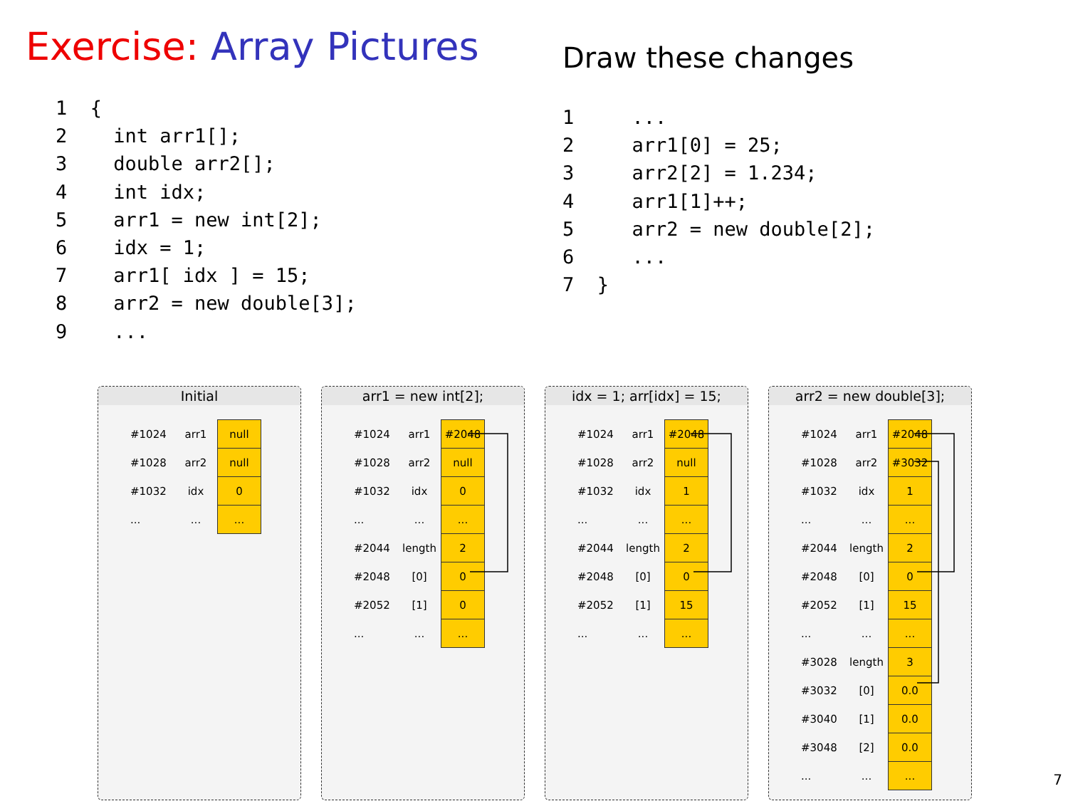Exercise: Array Pictures Draw these changes
1  {
2    int arr1[];
3    double arr2[];
4    int idx;
5    arr1 = new int[2];
6    idx = 1;
7    arr1[ idx ] = 15;
8    arr2 = new double[3];
9    ...
1     ...
2     arr1[0] = 25;
3     arr2[2] = 1.234;
4     arr1[1]++;
5     arr2 = new double[2];
6     ...
7  }
Initial
| #1024 | arr1 | null |
| #1028 | arr2 | null |
| #1032 | idx | 0 |
| ... | ... | ... |
arr1 = new int[2];
| #1024 | arr1 | #2048 |
| #1028 | arr2 | null |
| #1032 | idx | 0 |
| ... | ... | ... |
| #2044 | length | 2 |
| #2048 | [0] | 0 |
| #2052 | [1] | 0 |
| ... | ... | ... |
idx = 1; arr[idx] = 15;
| #1024 | arr1 | #2048 |
| #1028 | arr2 | null |
| #1032 | idx | 1 |
| ... | ... | ... |
| #2044 | length | 2 |
| #2048 | [0] | 0 |
| #2052 | [1] | 15 |
| ... | ... | ... |
arr2 = new double[3];
| #1024 | arr1 | #2048 |
| #1028 | arr2 | #3032 |
| #1032 | idx | 1 |
| ... | ... | ... |
| #2044 | length | 2 |
| #2048 | [0] | 0 |
| #2052 | [1] | 15 |
| ... | ... | ... |
| #3028 | length | 3 |
| #3032 | [0] | 0.0 |
| #3040 | [1] | 0.0 |
| #3048 | [2] | 0.0 |
| ... | ... | ... |
7